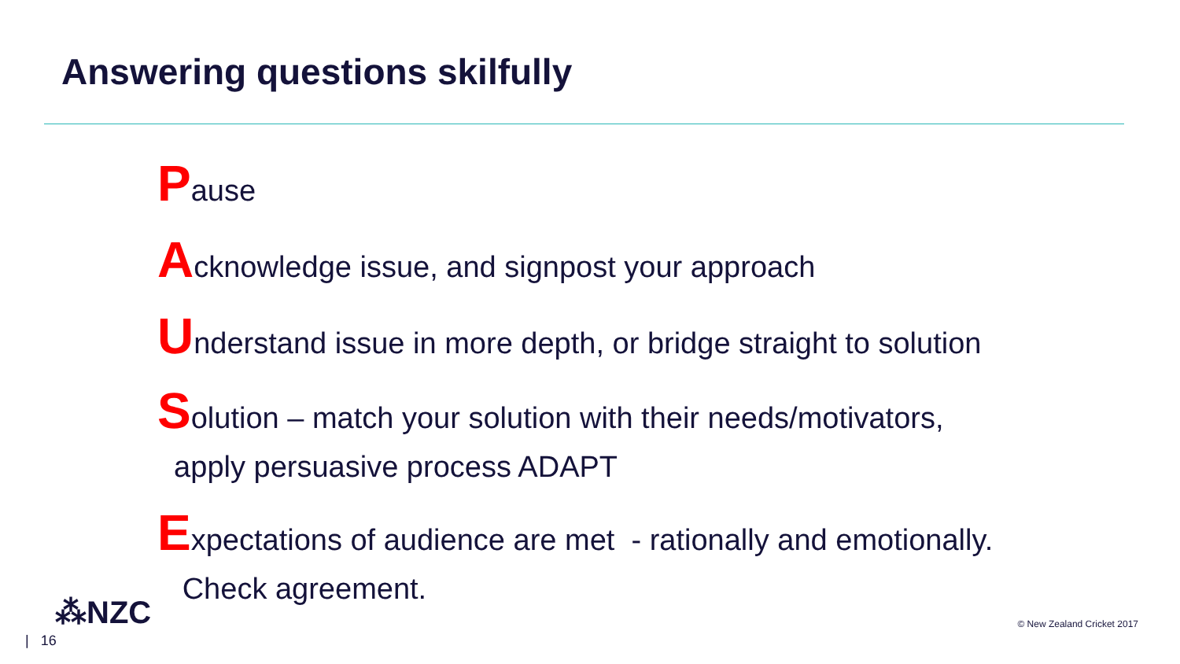Answering questions skilfully
Pause
Acknowledge issue, and signpost your approach
Understand issue in more depth, or bridge straight to solution
Solution – match your solution with their needs/motivators,
apply persuasive process ADAPT
Expectations of audience are met - rationally and emotionally.
Check agreement.
⁂NZC
| 16
© New Zealand Cricket 2017